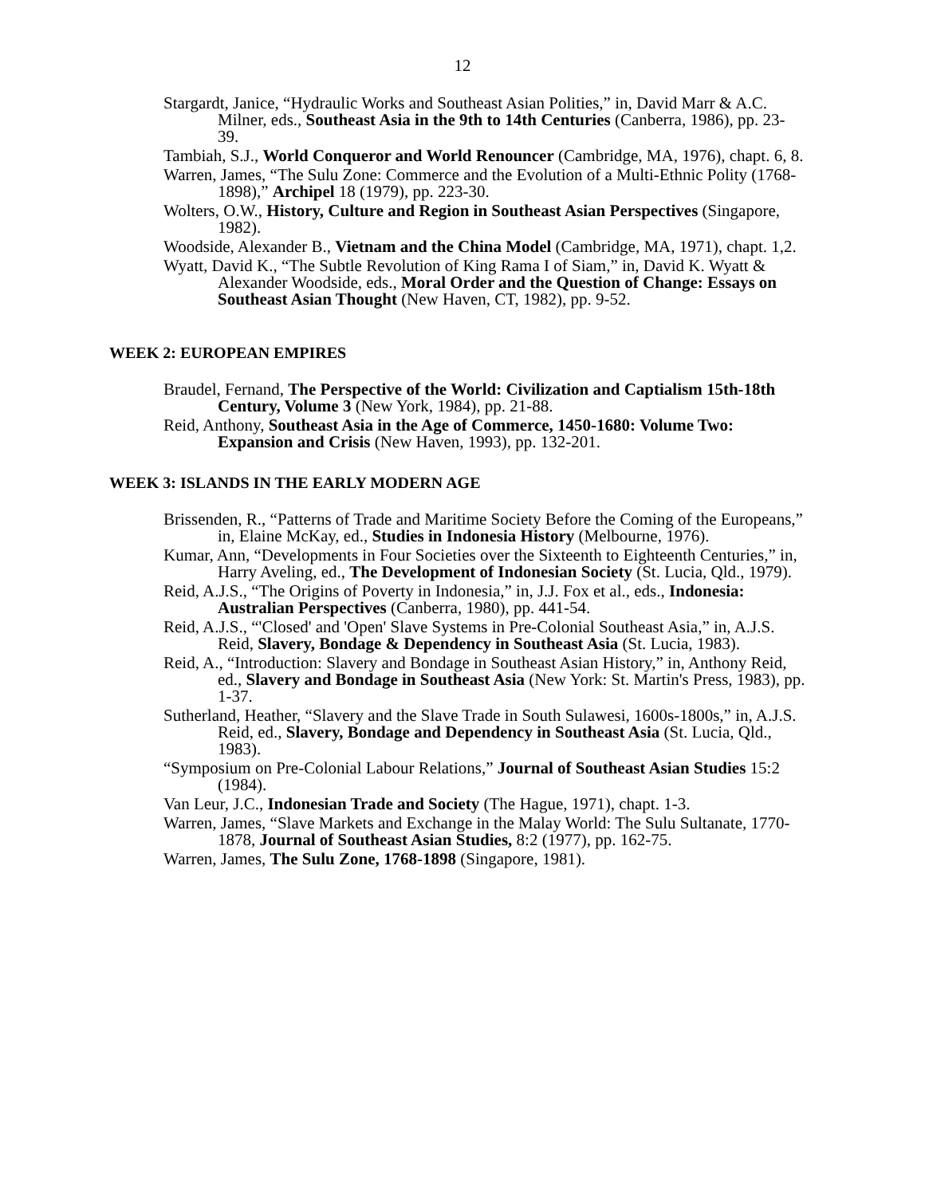12
Stargardt, Janice, “Hydraulic Works and Southeast Asian Polities,” in, David Marr & A.C. Milner, eds., Southeast Asia in the 9th to 14th Centuries (Canberra, 1986), pp. 23-39.
Tambiah, S.J., World Conqueror and World Renouncer (Cambridge, MA, 1976), chapt. 6, 8.
Warren, James, “The Sulu Zone: Commerce and the Evolution of a Multi-Ethnic Polity (1768-1898),” Archipel 18 (1979), pp. 223-30.
Wolters, O.W., History, Culture and Region in Southeast Asian Perspectives (Singapore, 1982).
Woodside, Alexander B., Vietnam and the China Model (Cambridge, MA, 1971), chapt. 1,2.
Wyatt, David K., “The Subtle Revolution of King Rama I of Siam,” in, David K. Wyatt & Alexander Woodside, eds., Moral Order and the Question of Change: Essays on Southeast Asian Thought (New Haven, CT, 1982), pp. 9-52.
WEEK 2: EUROPEAN EMPIRES
Braudel, Fernand, The Perspective of the World: Civilization and Captialism 15th-18th Century, Volume 3 (New York, 1984), pp. 21-88.
Reid, Anthony, Southeast Asia in the Age of Commerce, 1450-1680: Volume Two: Expansion and Crisis (New Haven, 1993), pp. 132-201.
WEEK 3: ISLANDS IN THE EARLY MODERN AGE
Brissenden, R., “Patterns of Trade and Maritime Society Before the Coming of the Europeans,” in, Elaine McKay, ed., Studies in Indonesia History (Melbourne, 1976).
Kumar, Ann, “Developments in Four Societies over the Sixteenth to Eighteenth Centuries,” in, Harry Aveling, ed., The Development of Indonesian Society (St. Lucia, Qld., 1979).
Reid, A.J.S., “The Origins of Poverty in Indonesia,” in, J.J. Fox et al., eds., Indonesia: Australian Perspectives (Canberra, 1980), pp. 441-54.
Reid, A.J.S., “'Closed' and 'Open' Slave Systems in Pre-Colonial Southeast Asia,” in, A.J.S. Reid, Slavery, Bondage & Dependency in Southeast Asia (St. Lucia, 1983).
Reid, A., “Introduction: Slavery and Bondage in Southeast Asian History,” in, Anthony Reid, ed., Slavery and Bondage in Southeast Asia (New York: St. Martin's Press, 1983), pp. 1-37.
Sutherland, Heather, “Slavery and the Slave Trade in South Sulawesi, 1600s-1800s,” in, A.J.S. Reid, ed., Slavery, Bondage and Dependency in Southeast Asia (St. Lucia, Qld., 1983).
“Symposium on Pre-Colonial Labour Relations,” Journal of Southeast Asian Studies 15:2 (1984).
Van Leur, J.C., Indonesian Trade and Society (The Hague, 1971), chapt. 1-3.
Warren, James, “Slave Markets and Exchange in the Malay World: The Sulu Sultanate, 1770-1878, Journal of Southeast Asian Studies, 8:2 (1977), pp. 162-75.
Warren, James, The Sulu Zone, 1768-1898 (Singapore, 1981).